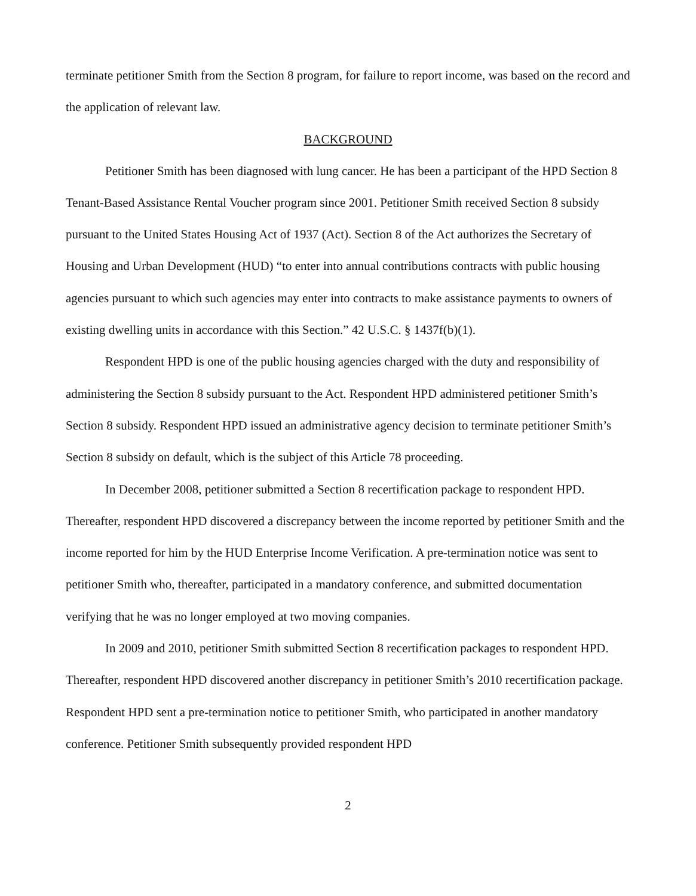terminate petitioner Smith from the Section 8 program, for failure to report income, was based on the record and the application of relevant law.
BACKGROUND
Petitioner Smith has been diagnosed with lung cancer. He has been a participant of the HPD Section 8 Tenant-Based Assistance Rental Voucher program since 2001. Petitioner Smith received Section 8 subsidy pursuant to the United States Housing Act of 1937 (Act). Section 8 of the Act authorizes the Secretary of Housing and Urban Development (HUD) “to enter into annual contributions contracts with public housing agencies pursuant to which such agencies may enter into contracts to make assistance payments to owners of existing dwelling units in accordance with this Section.” 42 U.S.C. § 1437f(b)(1).
Respondent HPD is one of the public housing agencies charged with the duty and responsibility of administering the Section 8 subsidy pursuant to the Act. Respondent HPD administered petitioner Smith’s Section 8 subsidy. Respondent HPD issued an administrative agency decision to terminate petitioner Smith’s Section 8 subsidy on default, which is the subject of this Article 78 proceeding.
In December 2008, petitioner submitted a Section 8 recertification package to respondent HPD. Thereafter, respondent HPD discovered a discrepancy between the income reported by petitioner Smith and the income reported for him by the HUD Enterprise Income Verification. A pre-termination notice was sent to petitioner Smith who, thereafter, participated in a mandatory conference, and submitted documentation verifying that he was no longer employed at two moving companies.
In 2009 and 2010, petitioner Smith submitted Section 8 recertification packages to respondent HPD. Thereafter, respondent HPD discovered another discrepancy in petitioner Smith’s 2010 recertification package. Respondent HPD sent a pre-termination notice to petitioner Smith, who participated in another mandatory conference. Petitioner Smith subsequently provided respondent HPD
2